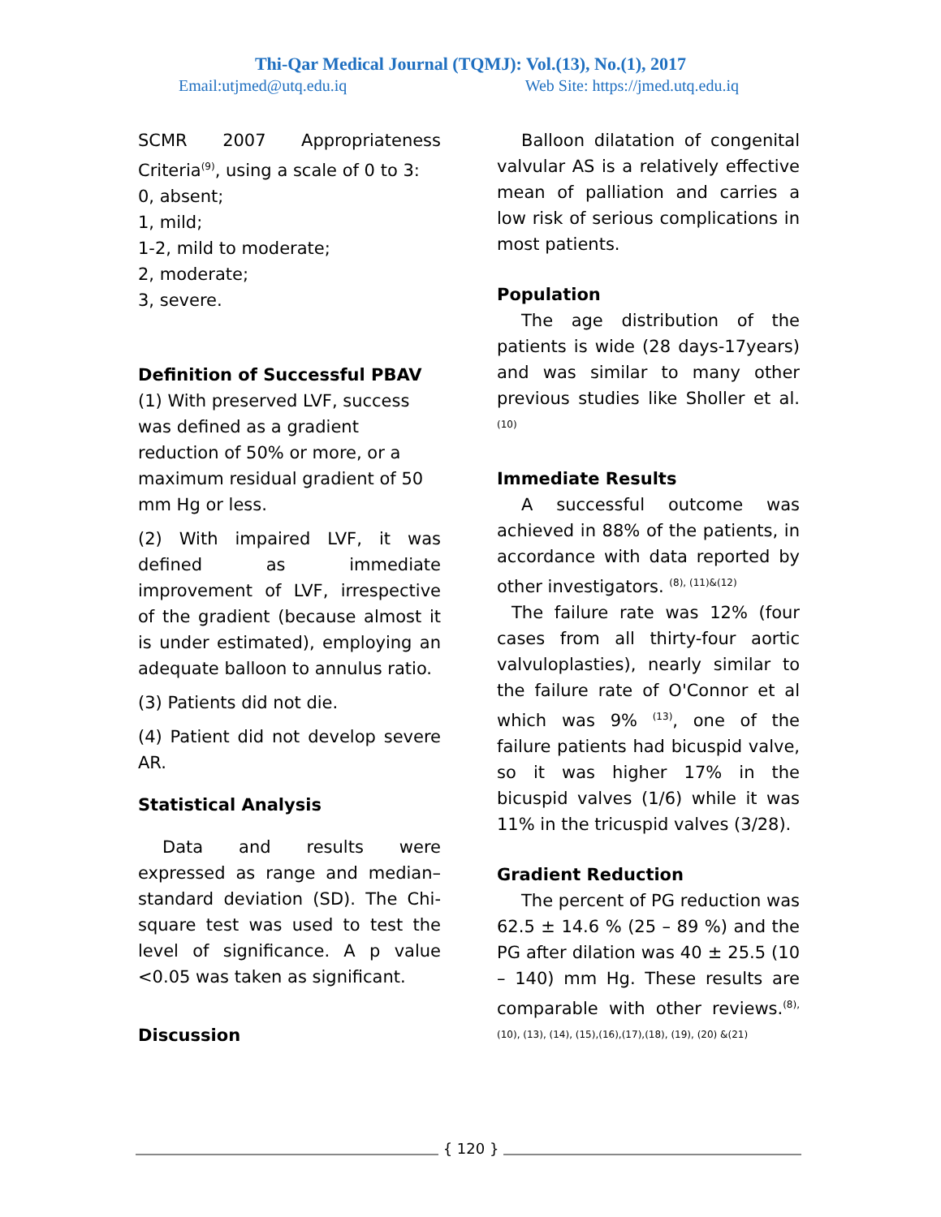Thi-Qar Medical Journal (TQMJ): Vol.(13), No.(1), 2017
Email:utjmed@utq.edu.iq Web Site: https://jmed.utq.edu.iq
SCMR 2007 Appropriateness Criteria<sup>(9)</sup>, using a scale of 0 to 3:
0, absent;
1, mild;
1-2, mild to moderate;
2, moderate;
3, severe.
Definition of Successful PBAV
(1) With preserved LVF, success was defined as a gradient reduction of 50% or more, or a maximum residual gradient of 50 mm Hg or less.
(2) With impaired LVF, it was defined as immediate improvement of LVF, irrespective of the gradient (because almost it is under estimated), employing an adequate balloon to annulus ratio.
(3) Patients did not die.
(4) Patient did not develop severe AR.
Statistical Analysis
Data and results were expressed as range and median–standard deviation (SD). The Chi-square test was used to test the level of significance. A p value <0.05 was taken as significant.
Discussion
Balloon dilatation of congenital valvular AS is a relatively effective mean of palliation and carries a low risk of serious complications in most patients.
Population
The age distribution of the patients is wide (28 days-17years) and was similar to many other previous studies like Sholler et al.<sup>(10)</sup>
Immediate Results
A successful outcome was achieved in 88% of the patients, in accordance with data reported by other investigators. <sup>(8), (11)&(12)</sup>
The failure rate was 12% (four cases from all thirty-four aortic valvuloplasties), nearly similar to the failure rate of O'Connor et al which was 9% <sup>(13)</sup>, one of the failure patients had bicuspid valve, so it was higher 17% in the bicuspid valves (1/6) while it was 11% in the tricuspid valves (3/28).
Gradient Reduction
The percent of PG reduction was 62.5 ± 14.6 % (25 – 89 %) and the PG after dilation was 40 ± 25.5 (10 – 140) mm Hg. These results are comparable with other reviews.<sup>(8), (10), (13), (14), (15),(16),(17),(18), (19), (20) &(21)</sup>
{ 120 }